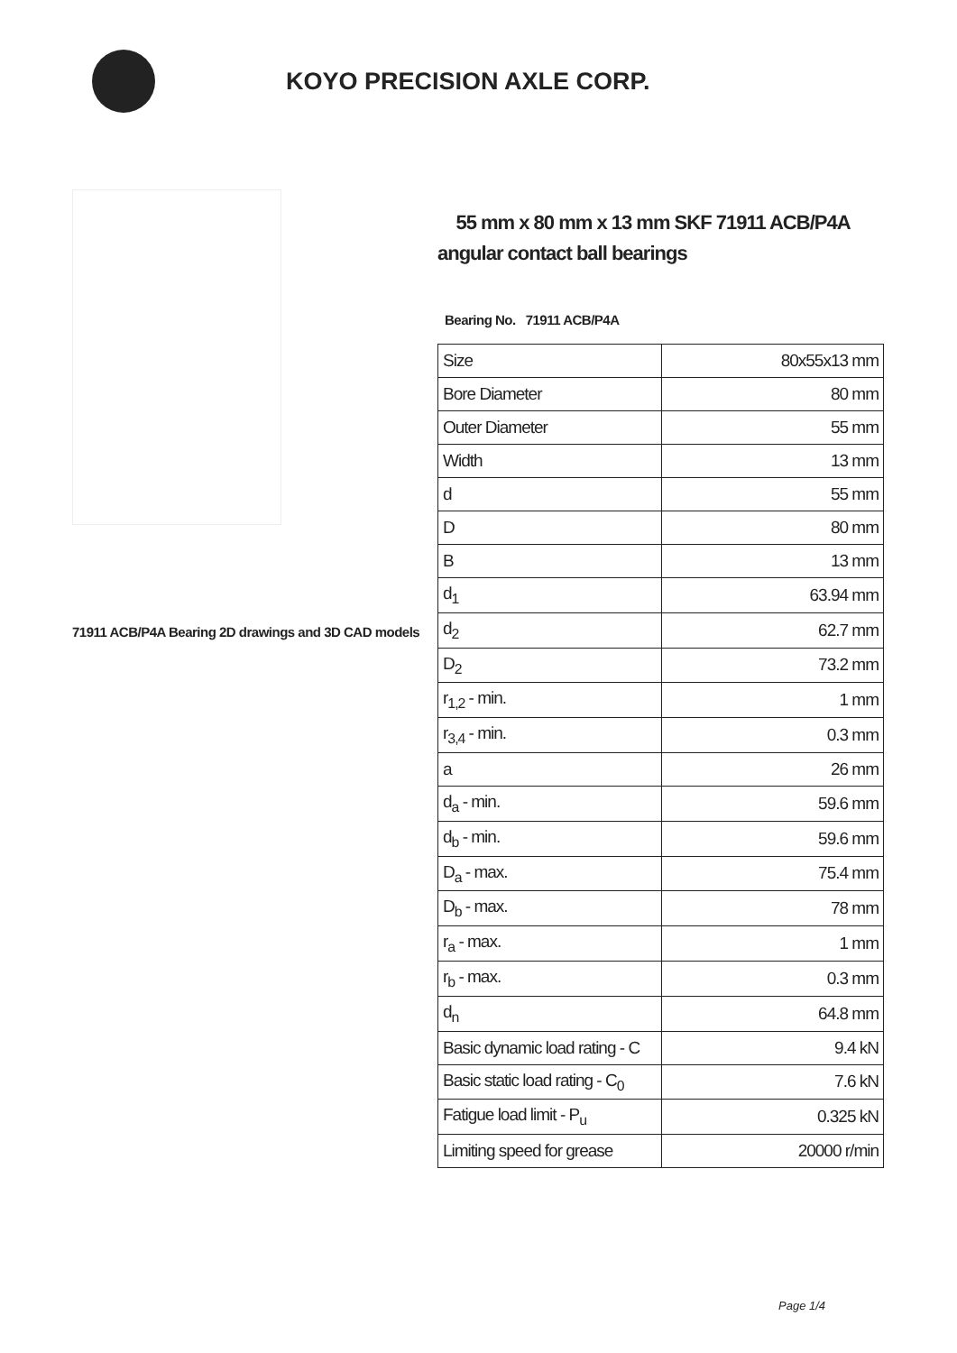KOYO PRECISION AXLE CORP.
71911 ACB/P4A Bearing 2D drawings and 3D CAD models
55 mm x 80 mm x 13 mm SKF 71911 ACB/P4A angular contact ball bearings
Bearing No. 71911 ACB/P4A
| Size | 80x55x13 mm |
| Bore Diameter | 80 mm |
| Outer Diameter | 55 mm |
| Width | 13 mm |
| d | 55 mm |
| D | 80 mm |
| B | 13 mm |
| d<sub>1</sub> | 63.94 mm |
| d<sub>2</sub> | 62.7 mm |
| D<sub>2</sub> | 73.2 mm |
| r<sub>1,2</sub> - min. | 1 mm |
| r<sub>3,4</sub> - min. | 0.3 mm |
| a | 26 mm |
| d<sub>a</sub> - min. | 59.6 mm |
| d<sub>b</sub> - min. | 59.6 mm |
| D<sub>a</sub> - max. | 75.4 mm |
| D<sub>b</sub> - max. | 78 mm |
| r<sub>a</sub> - max. | 1 mm |
| r<sub>b</sub> - max. | 0.3 mm |
| d<sub>n</sub> | 64.8 mm |
| Basic dynamic load rating - C | 9.4 kN |
| Basic static load rating - C<sub>0</sub> | 7.6 kN |
| Fatigue load limit - P<sub>u</sub> | 0.325 kN |
| Limiting speed for grease | 20000 r/min |
Page 1/4